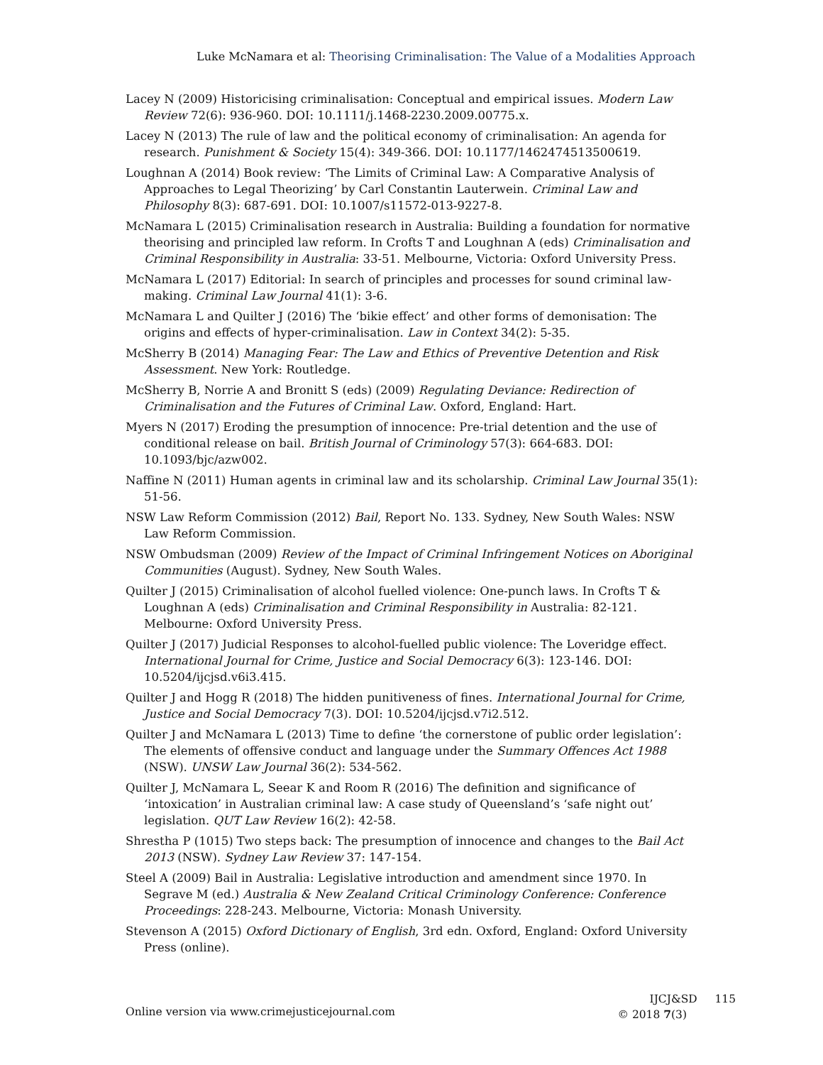Luke McNamara et al: Theorising Criminalisation: The Value of a Modalities Approach
Lacey N (2009) Historicising criminalisation: Conceptual and empirical issues. Modern Law Review 72(6): 936-960. DOI: 10.1111/j.1468-2230.2009.00775.x.
Lacey N (2013) The rule of law and the political economy of criminalisation: An agenda for research. Punishment & Society 15(4): 349-366. DOI: 10.1177/1462474513500619.
Loughnan A (2014) Book review: ‘The Limits of Criminal Law: A Comparative Analysis of Approaches to Legal Theorizing’ by Carl Constantin Lauterwein. Criminal Law and Philosophy 8(3): 687-691. DOI: 10.1007/s11572-013-9227-8.
McNamara L (2015) Criminalisation research in Australia: Building a foundation for normative theorising and principled law reform. In Crofts T and Loughnan A (eds) Criminalisation and Criminal Responsibility in Australia: 33-51. Melbourne, Victoria: Oxford University Press.
McNamara L (2017) Editorial: In search of principles and processes for sound criminal law-making. Criminal Law Journal 41(1): 3-6.
McNamara L and Quilter J (2016) The ‘bikie effect’ and other forms of demonisation: The origins and effects of hyper-criminalisation. Law in Context 34(2): 5-35.
McSherry B (2014) Managing Fear: The Law and Ethics of Preventive Detention and Risk Assessment. New York: Routledge.
McSherry B, Norrie A and Bronitt S (eds) (2009) Regulating Deviance: Redirection of Criminalisation and the Futures of Criminal Law. Oxford, England: Hart.
Myers N (2017) Eroding the presumption of innocence: Pre-trial detention and the use of conditional release on bail. British Journal of Criminology 57(3): 664-683. DOI: 10.1093/bjc/azw002.
Naffine N (2011) Human agents in criminal law and its scholarship. Criminal Law Journal 35(1): 51-56.
NSW Law Reform Commission (2012) Bail, Report No. 133. Sydney, New South Wales: NSW Law Reform Commission.
NSW Ombudsman (2009) Review of the Impact of Criminal Infringement Notices on Aboriginal Communities (August). Sydney, New South Wales.
Quilter J (2015) Criminalisation of alcohol fuelled violence: One-punch laws. In Crofts T & Loughnan A (eds) Criminalisation and Criminal Responsibility in Australia: 82-121. Melbourne: Oxford University Press.
Quilter J (2017) Judicial Responses to alcohol-fuelled public violence: The Loveridge effect. International Journal for Crime, Justice and Social Democracy 6(3): 123-146. DOI: 10.5204/ijcjsd.v6i3.415.
Quilter J and Hogg R (2018) The hidden punitiveness of fines. International Journal for Crime, Justice and Social Democracy 7(3). DOI: 10.5204/ijcjsd.v7i2.512.
Quilter J and McNamara L (2013) Time to define ‘the cornerstone of public order legislation’: The elements of offensive conduct and language under the Summary Offences Act 1988 (NSW). UNSW Law Journal 36(2): 534-562.
Quilter J, McNamara L, Seear K and Room R (2016) The definition and significance of ‘intoxication’ in Australian criminal law: A case study of Queensland’s ‘safe night out’ legislation. QUT Law Review 16(2): 42-58.
Shrestha P (1015) Two steps back: The presumption of innocence and changes to the Bail Act 2013 (NSW). Sydney Law Review 37: 147-154.
Steel A (2009) Bail in Australia: Legislative introduction and amendment since 1970. In Segrave M (ed.) Australia & New Zealand Critical Criminology Conference: Conference Proceedings: 228-243. Melbourne, Victoria: Monash University.
Stevenson A (2015) Oxford Dictionary of English, 3rd edn. Oxford, England: Oxford University Press (online).
Online version via www.crimejusticejournal.com
IJCJ&SD 115
© 2018 7(3)